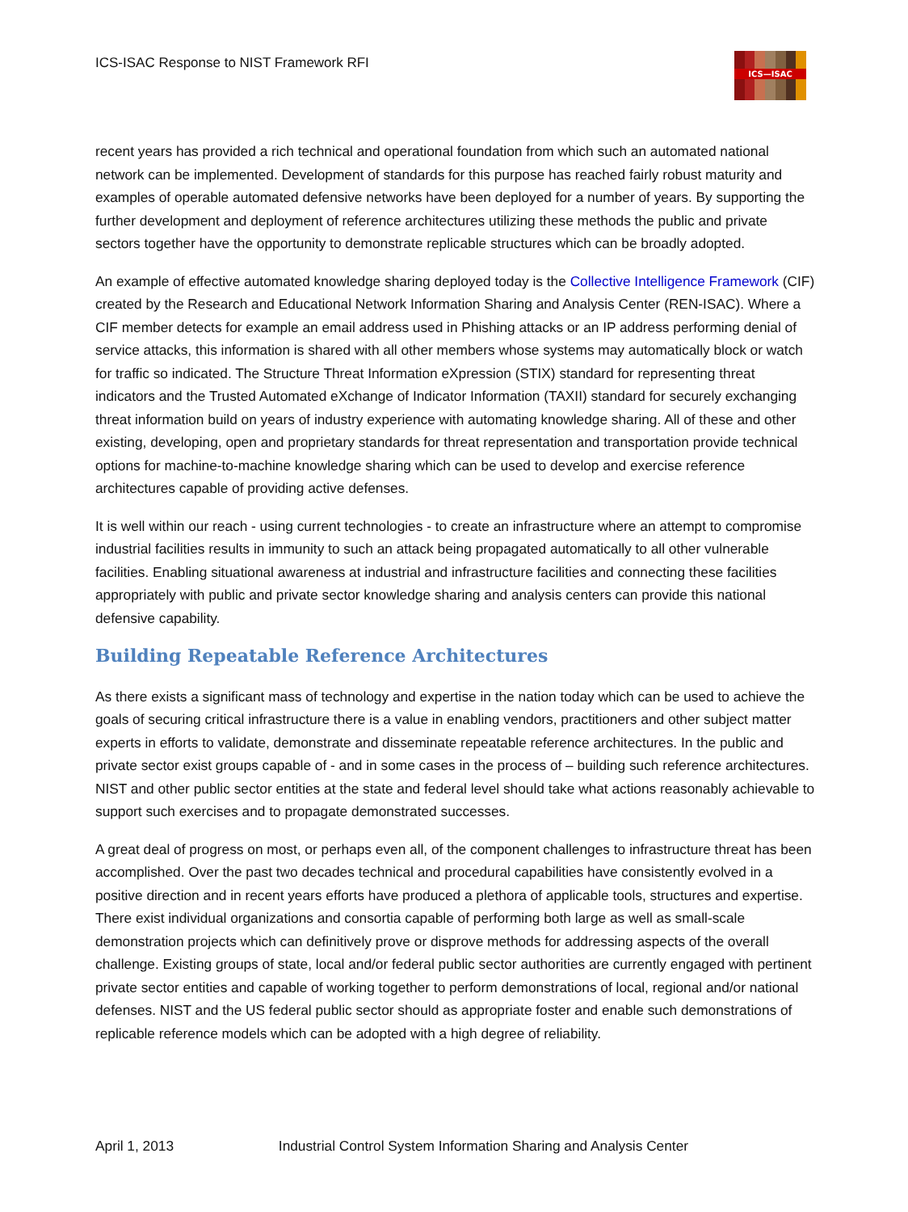ICS-ISAC Response to NIST Framework RFI
ICS—ISAC
recent years has provided a rich technical and operational foundation from which such an automated national network can be implemented. Development of standards for this purpose has reached fairly robust maturity and examples of operable automated defensive networks have been deployed for a number of years. By supporting the further development and deployment of reference architectures utilizing these methods the public and private sectors together have the opportunity to demonstrate replicable structures which can be broadly adopted.
An example of effective automated knowledge sharing deployed today is the Collective Intelligence Framework (CIF) created by the Research and Educational Network Information Sharing and Analysis Center (REN-ISAC). Where a CIF member detects for example an email address used in Phishing attacks or an IP address performing denial of service attacks, this information is shared with all other members whose systems may automatically block or watch for traffic so indicated. The Structure Threat Information eXpression (STIX) standard for representing threat indicators and the Trusted Automated eXchange of Indicator Information (TAXII) standard for securely exchanging threat information build on years of industry experience with automating knowledge sharing. All of these and other existing, developing, open and proprietary standards for threat representation and transportation provide technical options for machine-to-machine knowledge sharing which can be used to develop and exercise reference architectures capable of providing active defenses.
It is well within our reach - using current technologies - to create an infrastructure where an attempt to compromise industrial facilities results in immunity to such an attack being propagated automatically to all other vulnerable facilities. Enabling situational awareness at industrial and infrastructure facilities and connecting these facilities appropriately with public and private sector knowledge sharing and analysis centers can provide this national defensive capability.
Building Repeatable Reference Architectures
As there exists a significant mass of technology and expertise in the nation today which can be used to achieve the goals of securing critical infrastructure there is a value in enabling vendors, practitioners and other subject matter experts in efforts to validate, demonstrate and disseminate repeatable reference architectures. In the public and private sector exist groups capable of - and in some cases in the process of – building such reference architectures. NIST and other public sector entities at the state and federal level should take what actions reasonably achievable to support such exercises and to propagate demonstrated successes.
A great deal of progress on most, or perhaps even all, of the component challenges to infrastructure threat has been accomplished. Over the past two decades technical and procedural capabilities have consistently evolved in a positive direction and in recent years efforts have produced a plethora of applicable tools, structures and expertise. There exist individual organizations and consortia capable of performing both large as well as small-scale demonstration projects which can definitively prove or disprove methods for addressing aspects of the overall challenge. Existing groups of state, local and/or federal public sector authorities are currently engaged with pertinent private sector entities and capable of working together to perform demonstrations of local, regional and/or national defenses. NIST and the US federal public sector should as appropriate foster and enable such demonstrations of replicable reference models which can be adopted with a high degree of reliability.
April 1, 2013 Industrial Control System Information Sharing and Analysis Center